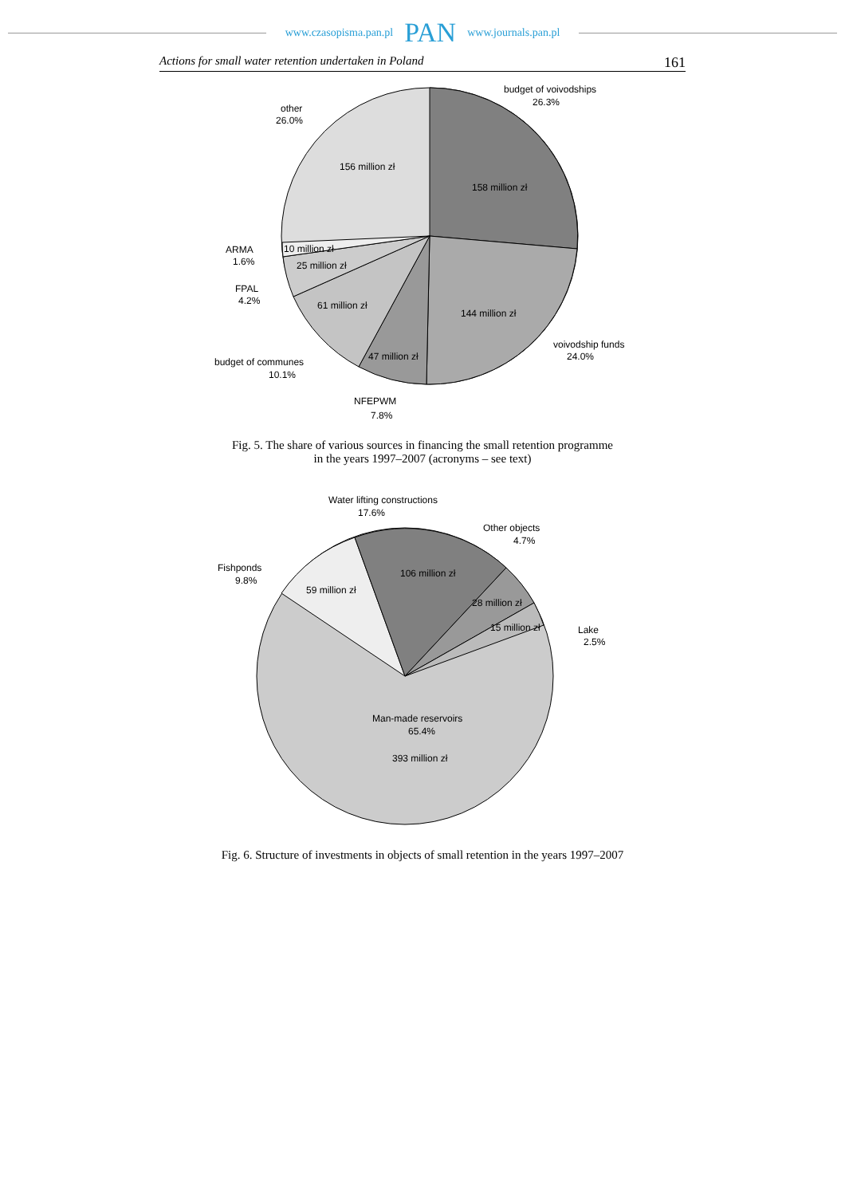www.czasopisma.pan.pl PAN www.journals.pan.pl
Actions for small water retention undertaken in Poland 161
budget of voivodships
26.3%
other
26.0%
156 million zł
158 million zł
ARMA
1.6%
10 million zł
25 million zł
FPAL
4.2%
61 million zł
144 million zł
voivodship funds
24.0%
47 million zł
budget of communes
10.1%
NFEPWM
7.8%
Fig. 5. The share of various sources in financing the small retention programme
in the years 1997–2007 (acronyms – see text)
Water lifting constructions
17.6%
Other objects
4.7%
Fishponds
9.8%
106 million zł
59 million zł
28 million zł
15 million zł
Lake
2.5%
Man-made reservoirs
65.4%
393 million zł
Fig. 6. Structure of investments in objects of small retention in the years 1997–2007